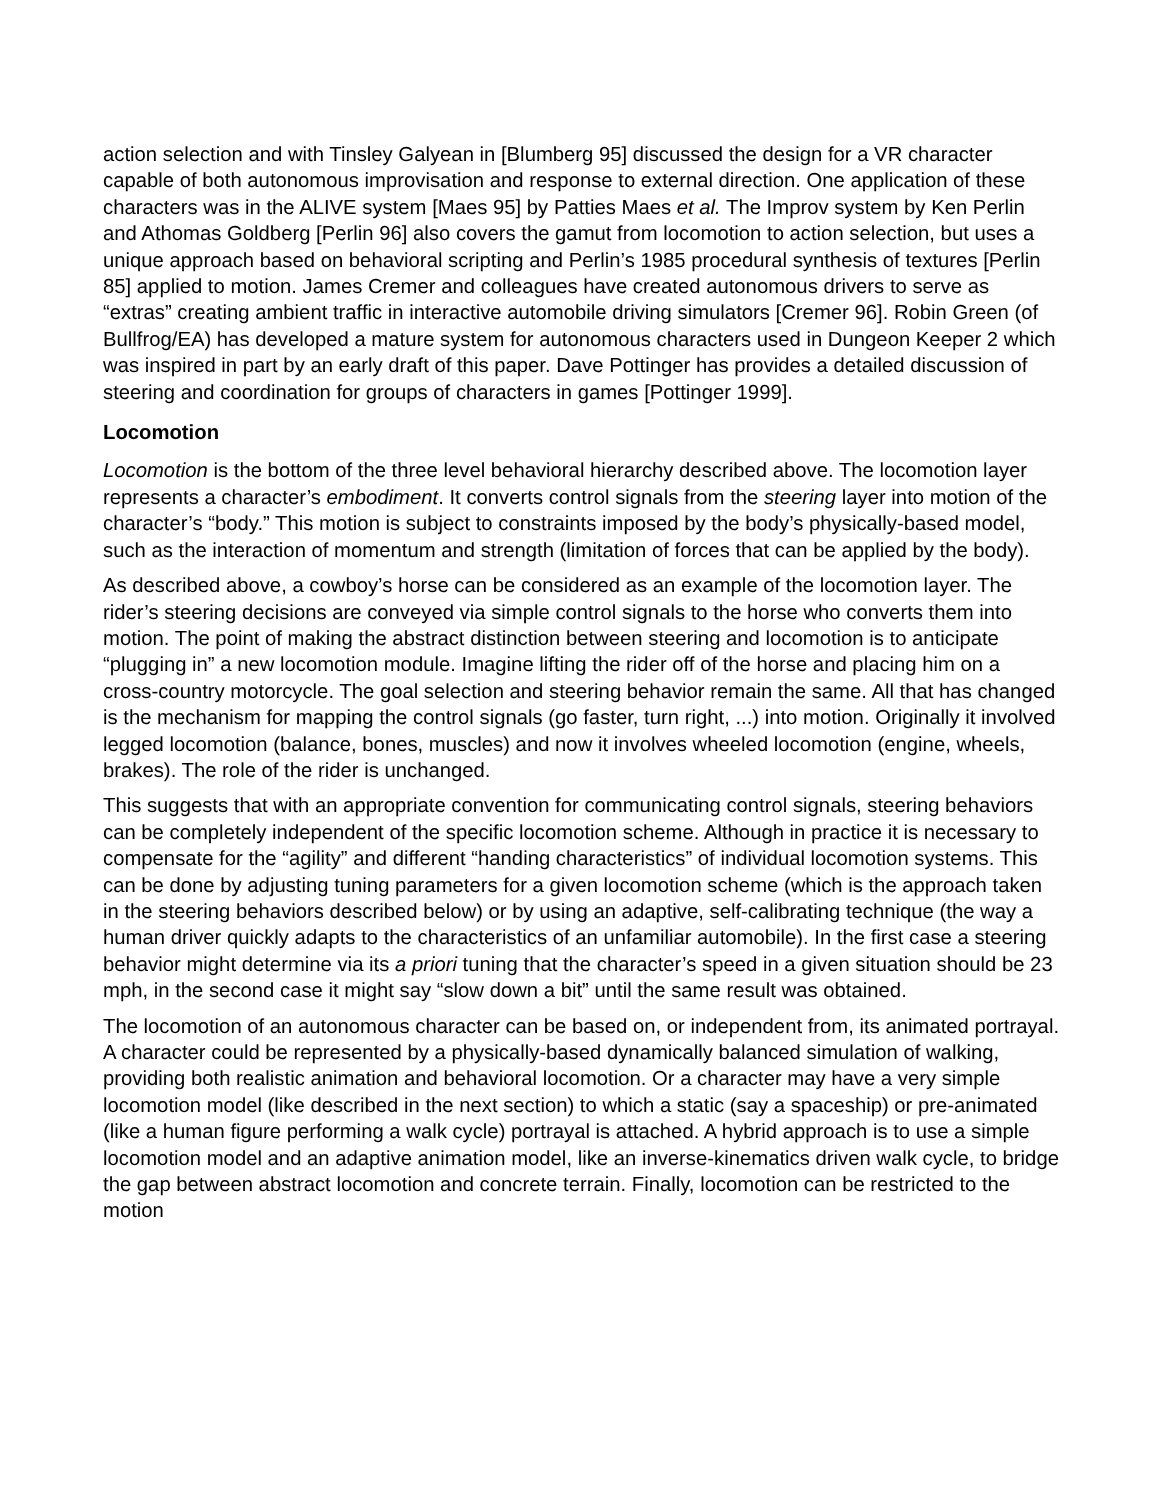action selection and with Tinsley Galyean in [Blumberg 95] discussed the design for a VR character capable of both autonomous improvisation and response to external direction. One application of these characters was in the ALIVE system [Maes 95] by Patties Maes et al. The Improv system by Ken Perlin and Athomas Goldberg [Perlin 96] also covers the gamut from locomotion to action selection, but uses a unique approach based on behavioral scripting and Perlin’s 1985 procedural synthesis of textures [Perlin 85] applied to motion. James Cremer and colleagues have created autonomous drivers to serve as “extras” creating ambient traffic in interactive automobile driving simulators [Cremer 96]. Robin Green (of Bullfrog/EA) has developed a mature system for autonomous characters used in Dungeon Keeper 2 which was inspired in part by an early draft of this paper. Dave Pottinger has provides a detailed discussion of steering and coordination for groups of characters in games [Pottinger 1999].
Locomotion
Locomotion is the bottom of the three level behavioral hierarchy described above. The locomotion layer represents a character’s embodiment. It converts control signals from the steering layer into motion of the character’s “body.” This motion is subject to constraints imposed by the body’s physically-based model, such as the interaction of momentum and strength (limitation of forces that can be applied by the body).
As described above, a cowboy’s horse can be considered as an example of the locomotion layer. The rider’s steering decisions are conveyed via simple control signals to the horse who converts them into motion. The point of making the abstract distinction between steering and locomotion is to anticipate “plugging in” a new locomotion module. Imagine lifting the rider off of the horse and placing him on a cross-country motorcycle. The goal selection and steering behavior remain the same. All that has changed is the mechanism for mapping the control signals (go faster, turn right, ...) into motion. Originally it involved legged locomotion (balance, bones, muscles) and now it involves wheeled locomotion (engine, wheels, brakes). The role of the rider is unchanged.
This suggests that with an appropriate convention for communicating control signals, steering behaviors can be completely independent of the specific locomotion scheme. Although in practice it is necessary to compensate for the “agility” and different “handing characteristics” of individual locomotion systems. This can be done by adjusting tuning parameters for a given locomotion scheme (which is the approach taken in the steering behaviors described below) or by using an adaptive, self-calibrating technique (the way a human driver quickly adapts to the characteristics of an unfamiliar automobile). In the first case a steering behavior might determine via its a priori tuning that the character’s speed in a given situation should be 23 mph, in the second case it might say “slow down a bit” until the same result was obtained.
The locomotion of an autonomous character can be based on, or independent from, its animated portrayal. A character could be represented by a physically-based dynamically balanced simulation of walking, providing both realistic animation and behavioral locomotion. Or a character may have a very simple locomotion model (like described in the next section) to which a static (say a spaceship) or pre-animated (like a human figure performing a walk cycle) portrayal is attached. A hybrid approach is to use a simple locomotion model and an adaptive animation model, like an inverse-kinematics driven walk cycle, to bridge the gap between abstract locomotion and concrete terrain. Finally, locomotion can be restricted to the motion